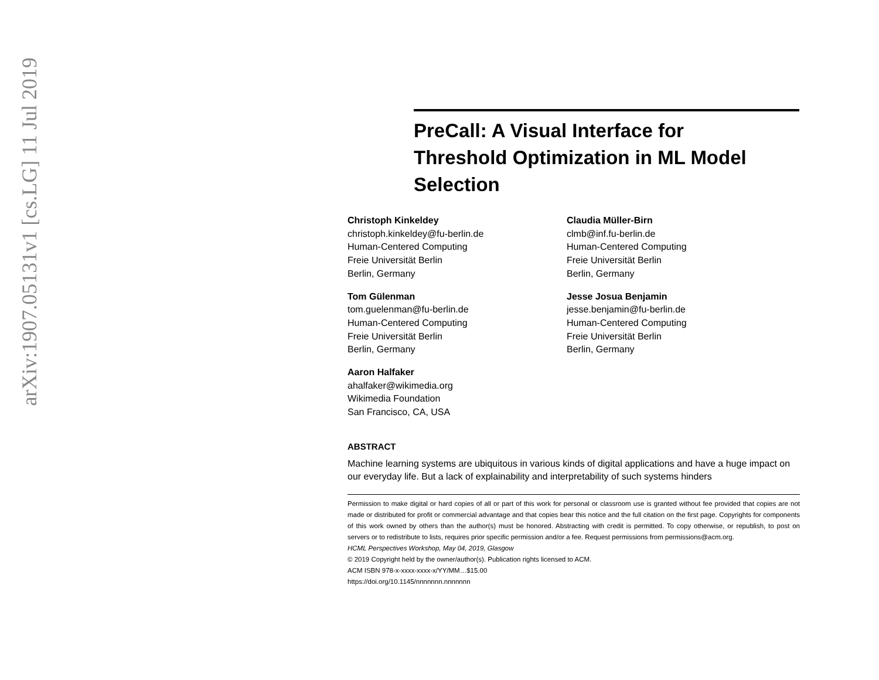arXiv:1907.05131v1 [cs.LG] 11 Jul 2019
PreCall: A Visual Interface for Threshold Optimization in ML Model Selection
Christoph Kinkeldey
christoph.kinkeldey@fu-berlin.de
Human-Centered Computing
Freie Universität Berlin
Berlin, Germany
Claudia Müller-Birn
clmb@inf.fu-berlin.de
Human-Centered Computing
Freie Universität Berlin
Berlin, Germany
Tom Gülenman
tom.guelenman@fu-berlin.de
Human-Centered Computing
Freie Universität Berlin
Berlin, Germany
Jesse Josua Benjamin
jesse.benjamin@fu-berlin.de
Human-Centered Computing
Freie Universität Berlin
Berlin, Germany
Aaron Halfaker
ahalfaker@wikimedia.org
Wikimedia Foundation
San Francisco, CA, USA
ABSTRACT
Machine learning systems are ubiquitous in various kinds of digital applications and have a huge impact on our everyday life. But a lack of explainability and interpretability of such systems hinders
Permission to make digital or hard copies of all or part of this work for personal or classroom use is granted without fee provided that copies are not made or distributed for profit or commercial advantage and that copies bear this notice and the full citation on the first page. Copyrights for components of this work owned by others than the author(s) must be honored. Abstracting with credit is permitted. To copy otherwise, or republish, to post on servers or to redistribute to lists, requires prior specific permission and/or a fee. Request permissions from permissions@acm.org.
HCML Perspectives Workshop, May 04, 2019, Glasgow
© 2019 Copyright held by the owner/author(s). Publication rights licensed to ACM.
ACM ISBN 978-x-xxxx-xxxx-x/YY/MM…$15.00
https://doi.org/10.1145/nnnnnnn.nnnnnnn